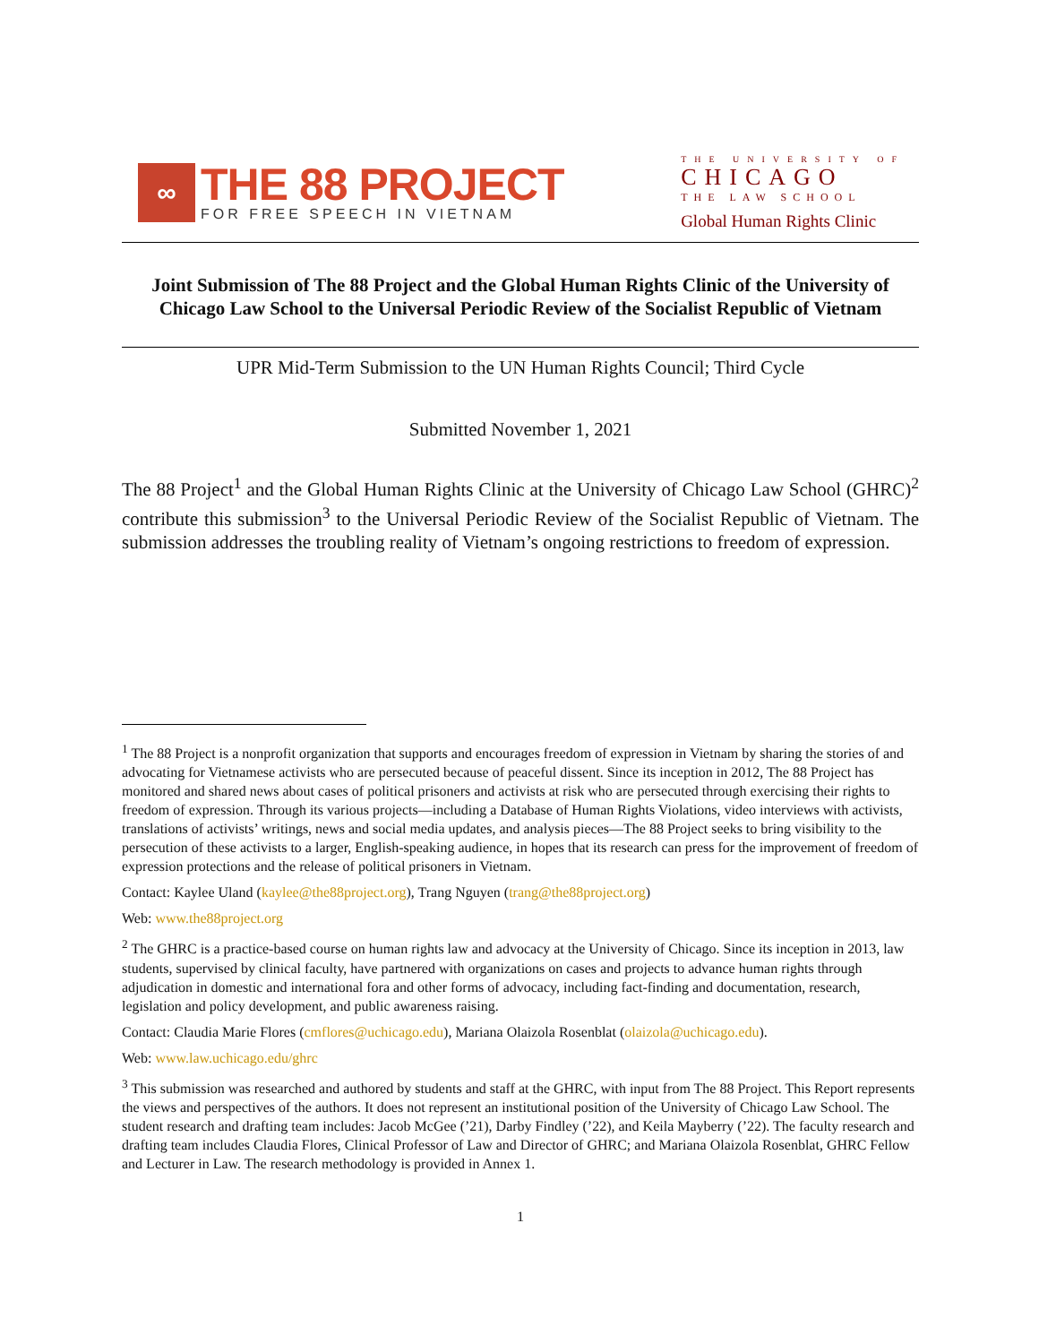∞
THE 88 PROJECT
FOR FREE SPEECH IN VIETNAM
THE UNIVERSITY OF
CHICAGO
THE LAW SCHOOL
Global Human Rights Clinic
Joint Submission of The 88 Project and the Global Human Rights Clinic of the University of Chicago Law School to the Universal Periodic Review of the Socialist Republic of Vietnam
UPR Mid-Term Submission to the UN Human Rights Council; Third Cycle
Submitted November 1, 2021
The 88 Project<sup>1</sup> and the Global Human Rights Clinic at the University of Chicago Law School (GHRC)<sup>2</sup> contribute this submission<sup>3</sup> to the Universal Periodic Review of the Socialist Republic of Vietnam. The submission addresses the troubling reality of Vietnam’s ongoing restrictions to freedom of expression.
<sup>1</sup> The 88 Project is a nonprofit organization that supports and encourages freedom of expression in Vietnam by sharing the stories of and advocating for Vietnamese activists who are persecuted because of peaceful dissent. Since its inception in 2012, The 88 Project has monitored and shared news about cases of political prisoners and activists at risk who are persecuted through exercising their rights to freedom of expression. Through its various projects—including a Database of Human Rights Violations, video interviews with activists, translations of activists’ writings, news and social media updates, and analysis pieces—The 88 Project seeks to bring visibility to the persecution of these activists to a larger, English-speaking audience, in hopes that its research can press for the improvement of freedom of expression protections and the release of political prisoners in Vietnam.
Contact: Kaylee Uland (kaylee@the88project.org), Trang Nguyen (trang@the88project.org)
Web: www.the88project.org
<sup>2</sup> The GHRC is a practice-based course on human rights law and advocacy at the University of Chicago. Since its inception in 2013, law students, supervised by clinical faculty, have partnered with organizations on cases and projects to advance human rights through adjudication in domestic and international fora and other forms of advocacy, including fact-finding and documentation, research, legislation and policy development, and public awareness raising.
Contact: Claudia Marie Flores (cmflores@uchicago.edu), Mariana Olaizola Rosenblat (olaizola@uchicago.edu).
Web: www.law.uchicago.edu/ghrc
<sup>3</sup> This submission was researched and authored by students and staff at the GHRC, with input from The 88 Project. This Report represents the views and perspectives of the authors. It does not represent an institutional position of the University of Chicago Law School. The student research and drafting team includes: Jacob McGee (’21), Darby Findley (’22), and Keila Mayberry (’22). The faculty research and drafting team includes Claudia Flores, Clinical Professor of Law and Director of GHRC; and Mariana Olaizola Rosenblat, GHRC Fellow and Lecturer in Law. The research methodology is provided in Annex 1.
1